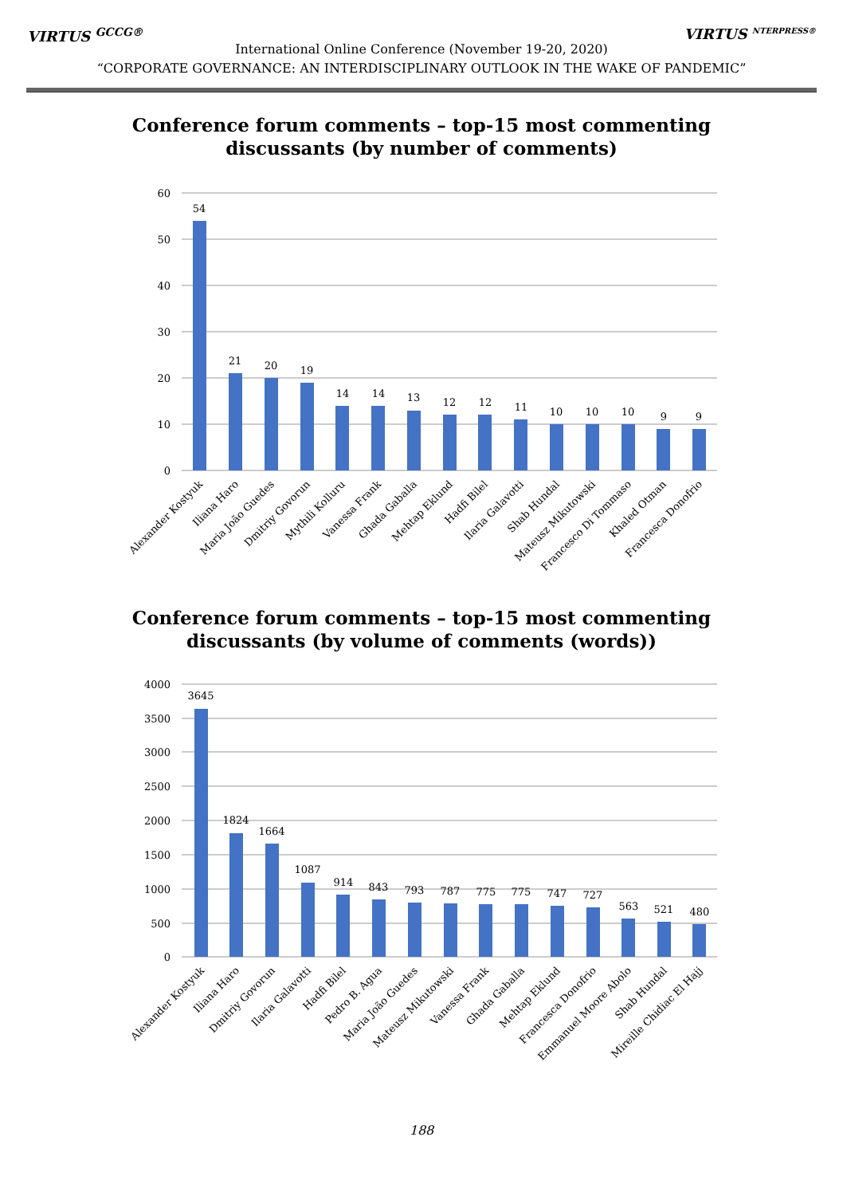VIRTUS <sup>GCCG®</sup> VIRTUS <sup>NTERPRESS®</sup>
International Online Conference (November 19-20, 2020)
“CORPORATE GOVERNANCE: AN INTERDISCIPLINARY OUTLOOK IN THE WAKE OF PANDEMIC”
Conference forum comments – top-15 most commenting
discussants (by number of comments)
60
50
40
30
20
10
0
54
21
20
19
14
14
13
12
12
11
10
10
10
9
9
Alexander Kostyuk
Iliana Haro
Maria João Guedes
Dmitriy Govorun
Mythili Kolluru
Vanessa Frank
Ghada Gaballa
Mehtap Eklund
Hadfi Bilel
Ilaria Galavotti
Shab Hundal
Mateusz Mikutowski
Francesco Di Tommaso
Khaled Otman
Francesca Donofrio
Conference forum comments – top-15 most commenting
discussants (by volume of comments (words))
4000
3500
3000
2500
2000
1500
1000
500
0
3645
1824
1664
1087
914
843
793
787
775
775
747
727
563
521
480
Alexander Kostyuk
Iliana Haro
Dmitriy Govorun
Ilaria Galavotti
Hadfi Bilel
Pedro B. Agua
Maria João Guedes
Mateusz Mikutowski
Vanessa Frank
Ghada Gaballa
Mehtap Eklund
Francesca Donofrio
Emmanuel Moore Abolo
Shab Hundal
Mireille Chidiac El Hajj
188